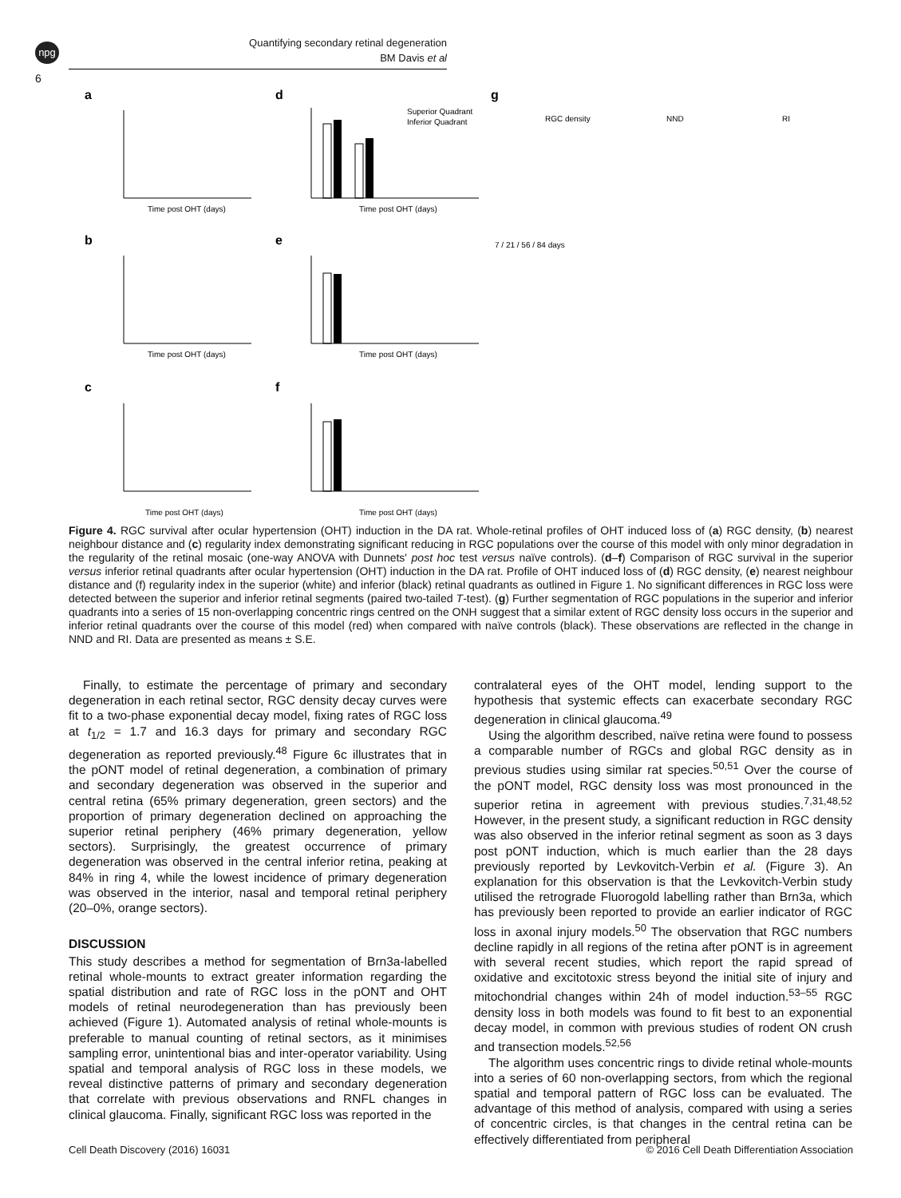npg
Quantifying secondary retinal degeneration
BM Davis et al
6
a
b
c
d
e
f
g
Time post OHT (days)
Time post OHT (days)
Time post OHT (days)
Time post OHT (days)
Superior Quadrant
Inferior Quadrant
Time post OHT (days)
Time post OHT (days)
RGC density
NND
RI
7 / 21 / 56 / 84 days
Figure 4. RGC survival after ocular hypertension (OHT) induction in the DA rat. Whole-retinal profiles of OHT induced loss of (a) RGC density, (b) nearest neighbour distance and (c) regularity index demonstrating significant reducing in RGC populations over the course of this model with only minor degradation in the regularity of the retinal mosaic (one-way ANOVA with Dunnets' post hoc test versus naïve controls). (d–f) Comparison of RGC survival in the superior versus inferior retinal quadrants after ocular hypertension (OHT) induction in the DA rat. Profile of OHT induced loss of (d) RGC density, (e) nearest neighbour distance and (f) regularity index in the superior (white) and inferior (black) retinal quadrants as outlined in Figure 1. No significant differences in RGC loss were detected between the superior and inferior retinal segments (paired two-tailed T-test). (g) Further segmentation of RGC populations in the superior and inferior quadrants into a series of 15 non-overlapping concentric rings centred on the ONH suggest that a similar extent of RGC density loss occurs in the superior and inferior retinal quadrants over the course of this model (red) when compared with naïve controls (black). These observations are reflected in the change in NND and RI. Data are presented as means ± S.E.
Finally, to estimate the percentage of primary and secondary degeneration in each retinal sector, RGC density decay curves were fit to a two-phase exponential decay model, fixing rates of RGC loss at t<sub>1/2</sub> = 1.7 and 16.3 days for primary and secondary RGC degeneration as reported previously.<sup>48</sup> Figure 6c illustrates that in the pONT model of retinal degeneration, a combination of primary and secondary degeneration was observed in the superior and central retina (65% primary degeneration, green sectors) and the proportion of primary degeneration declined on approaching the superior retinal periphery (46% primary degeneration, yellow sectors). Surprisingly, the greatest occurrence of primary degeneration was observed in the central inferior retina, peaking at 84% in ring 4, while the lowest incidence of primary degeneration was observed in the interior, nasal and temporal retinal periphery (20–0%, orange sectors).
DISCUSSION
This study describes a method for segmentation of Brn3a-labelled retinal whole-mounts to extract greater information regarding the spatial distribution and rate of RGC loss in the pONT and OHT models of retinal neurodegeneration than has previously been achieved (Figure 1). Automated analysis of retinal whole-mounts is preferable to manual counting of retinal sectors, as it minimises sampling error, unintentional bias and inter-operator variability. Using spatial and temporal analysis of RGC loss in these models, we reveal distinctive patterns of primary and secondary degeneration that correlate with previous observations and RNFL changes in clinical glaucoma. Finally, significant RGC loss was reported in the
contralateral eyes of the OHT model, lending support to the hypothesis that systemic effects can exacerbate secondary RGC degeneration in clinical glaucoma.<sup>49</sup>
Using the algorithm described, naïve retina were found to possess a comparable number of RGCs and global RGC density as in previous studies using similar rat species.<sup>50,51</sup> Over the course of the pONT model, RGC density loss was most pronounced in the superior retina in agreement with previous studies.<sup>7,31,48,52</sup> However, in the present study, a significant reduction in RGC density was also observed in the inferior retinal segment as soon as 3 days post pONT induction, which is much earlier than the 28 days previously reported by Levkovitch-Verbin et al. (Figure 3). An explanation for this observation is that the Levkovitch-Verbin study utilised the retrograde Fluorogold labelling rather than Brn3a, which has previously been reported to provide an earlier indicator of RGC loss in axonal injury models.<sup>50</sup> The observation that RGC numbers decline rapidly in all regions of the retina after pONT is in agreement with several recent studies, which report the rapid spread of oxidative and excitotoxic stress beyond the initial site of injury and mitochondrial changes within 24h of model induction.<sup>53–55</sup> RGC density loss in both models was found to fit best to an exponential decay model, in common with previous studies of rodent ON crush and transection models.<sup>52,56</sup>
The algorithm uses concentric rings to divide retinal whole-mounts into a series of 60 non-overlapping sectors, from which the regional spatial and temporal pattern of RGC loss can be evaluated. The advantage of this method of analysis, compared with using a series of concentric circles, is that changes in the central retina can be effectively differentiated from peripheral
Cell Death Discovery (2016) 16031 © 2016 Cell Death Differentiation Association